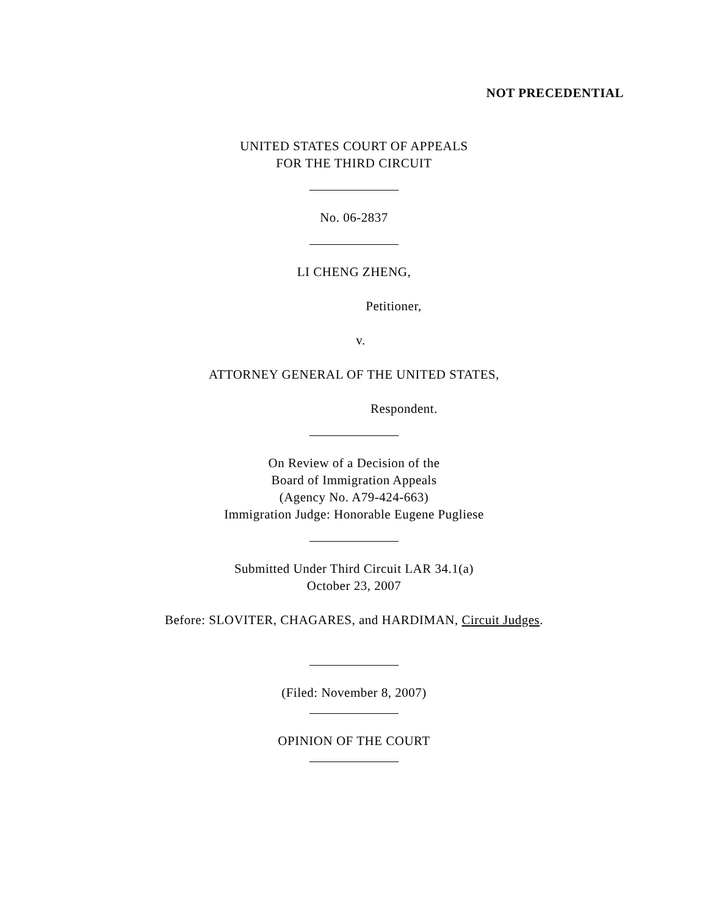NOT PRECEDENTIAL
UNITED STATES COURT OF APPEALS
FOR THE THIRD CIRCUIT
No. 06-2837
LI CHENG ZHENG,
Petitioner,
v.
ATTORNEY GENERAL OF THE UNITED STATES,
Respondent.
On Review of a Decision of the
Board of Immigration Appeals
(Agency No. A79-424-663)
Immigration Judge: Honorable Eugene Pugliese
Submitted Under Third Circuit LAR 34.1(a)
October 23, 2007
Before: SLOVITER, CHAGARES, and HARDIMAN, Circuit Judges.
(Filed: November 8, 2007)
OPINION OF THE COURT